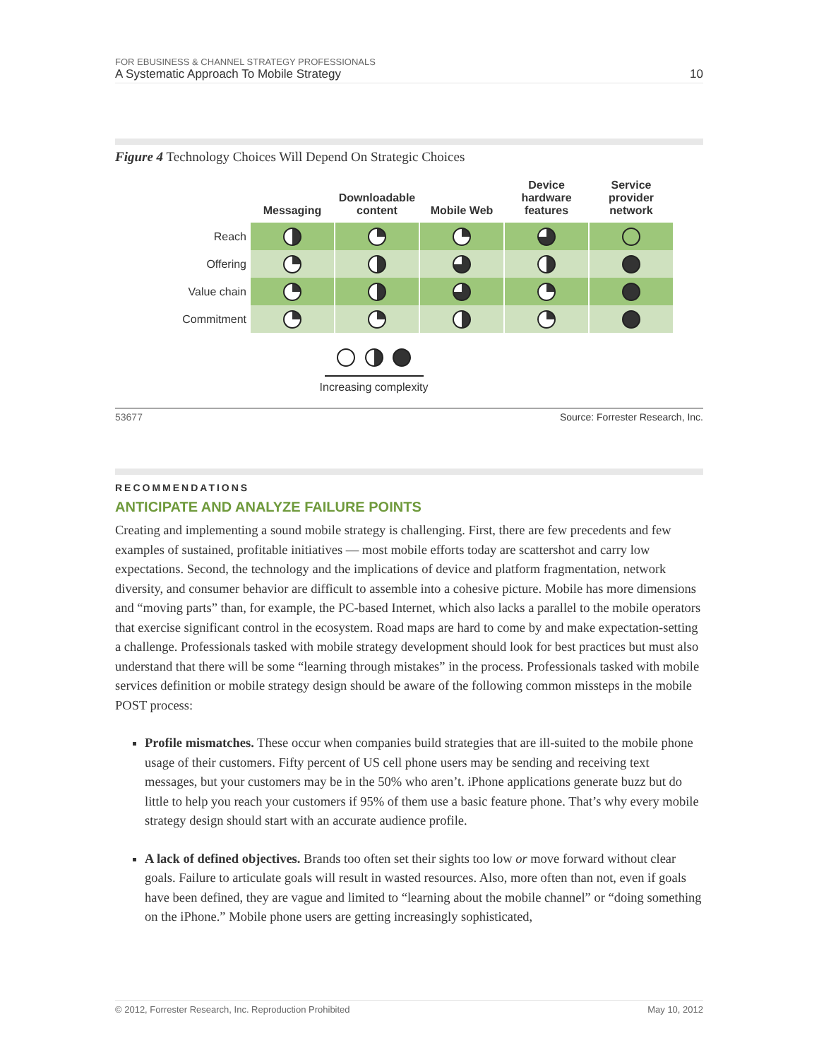FOR EBUSINESS & CHANNEL STRATEGY PROFESSIONALS
A Systematic Approach To Mobile Strategy
10
Figure 4 Technology Choices Will Depend On Strategic Choices
| | Messaging | Downloadable content | Mobile Web | Device hardware features | Service provider network |
| --- | --- | --- | --- | --- | --- |
| Reach | | | | | |
| Offering | | | | | |
| Value chain | | | | | |
| Commitment | | | | | |
Increasing complexity
53677 Source: Forrester Research, Inc.
RECOMMENDATIONS
ANTICIPATE AND ANALYZE FAILURE POINTS
Creating and implementing a sound mobile strategy is challenging. First, there are few precedents and few examples of sustained, profitable initiatives — most mobile efforts today are scattershot and carry low expectations. Second, the technology and the implications of device and platform fragmentation, network diversity, and consumer behavior are difficult to assemble into a cohesive picture. Mobile has more dimensions and “moving parts” than, for example, the PC-based Internet, which also lacks a parallel to the mobile operators that exercise significant control in the ecosystem. Road maps are hard to come by and make expectation-setting a challenge. Professionals tasked with mobile strategy development should look for best practices but must also understand that there will be some “learning through mistakes” in the process. Professionals tasked with mobile services definition or mobile strategy design should be aware of the following common missteps in the mobile POST process:
Profile mismatches. These occur when companies build strategies that are ill-suited to the mobile phone usage of their customers. Fifty percent of US cell phone users may be sending and receiving text messages, but your customers may be in the 50% who aren’t. iPhone applications generate buzz but do little to help you reach your customers if 95% of them use a basic feature phone. That’s why every mobile strategy design should start with an accurate audience profile.
A lack of defined objectives. Brands too often set their sights too low or move forward without clear goals. Failure to articulate goals will result in wasted resources. Also, more often than not, even if goals have been defined, they are vague and limited to “learning about the mobile channel” or “doing something on the iPhone.” Mobile phone users are getting increasingly sophisticated,
© 2012, Forrester Research, Inc. Reproduction Prohibited May 10, 2012